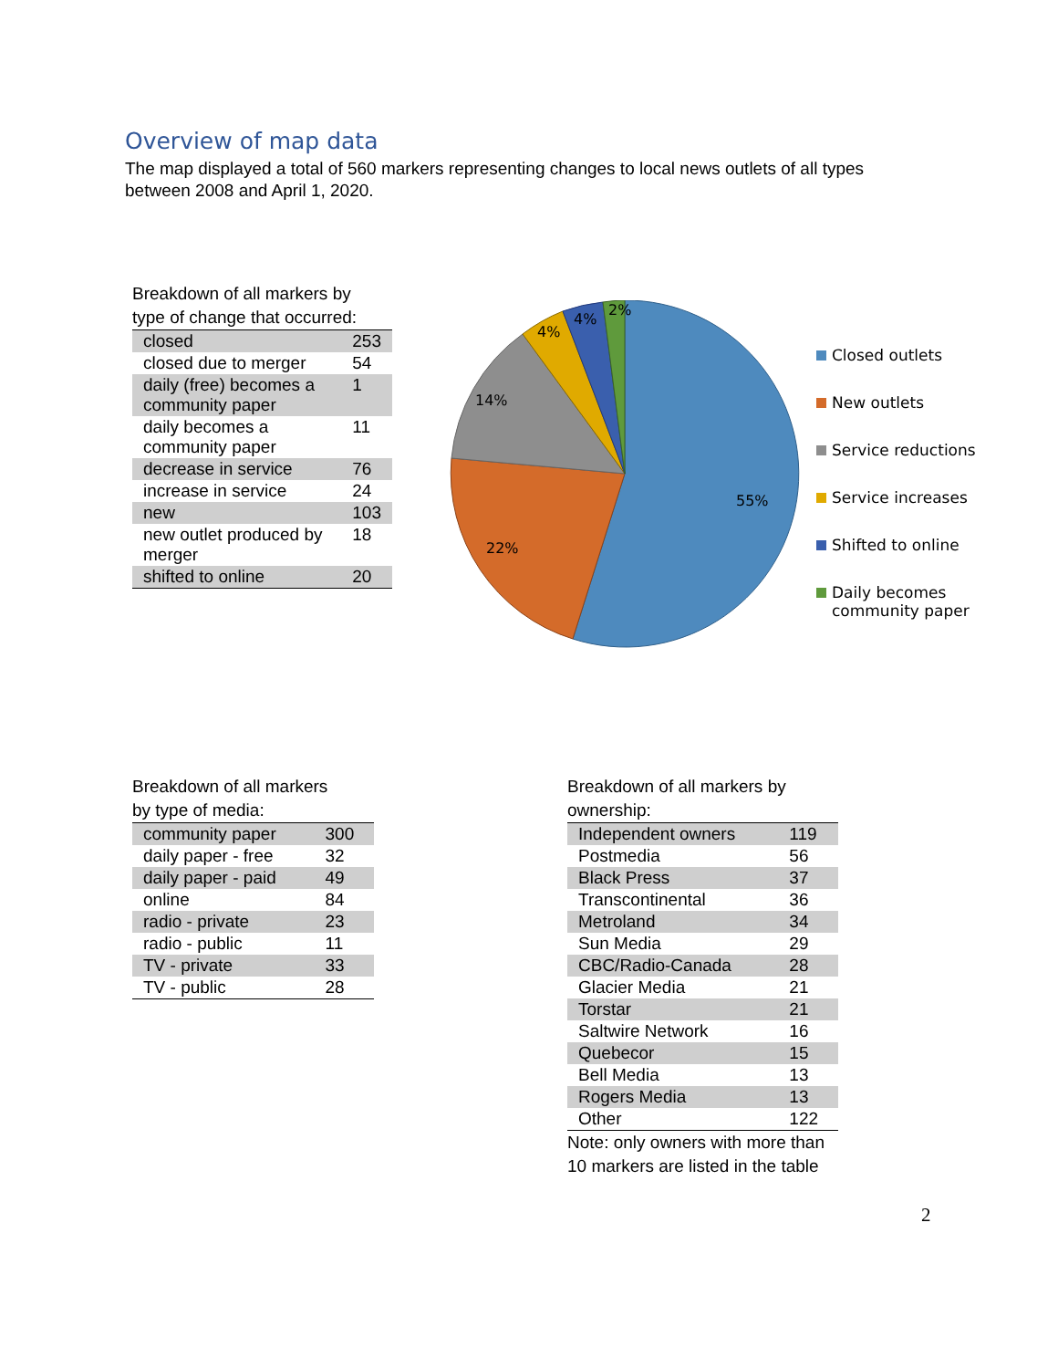Overview of map data
The map displayed a total of 560 markers representing changes to local news outlets of all types between 2008 and April 1, 2020.
Breakdown of all markers by
type of change that occurred:
| closed | 253 |
| closed due to merger | 54 |
| daily (free) becomes a community paper | 1 |
| daily becomes a community paper | 11 |
| decrease in service | 76 |
| increase in service | 24 |
| new | 103 |
| new outlet produced by merger | 18 |
| shifted to online | 20 |
55%
22%
14%
4%
4%
2%
Closed outlets
New outlets
Service reductions
Service increases
Shifted to online
Daily becomes
community paper
Breakdown of all markers
by type of media:
| community paper | 300 |
| daily paper - free | 32 |
| daily paper - paid | 49 |
| online | 84 |
| radio - private | 23 |
| radio - public | 11 |
| TV - private | 33 |
| TV - public | 28 |
Breakdown of all markers by
ownership:
| Independent owners | 119 |
| Postmedia | 56 |
| Black Press | 37 |
| Transcontinental | 36 |
| Metroland | 34 |
| Sun Media | 29 |
| CBC/Radio-Canada | 28 |
| Glacier Media | 21 |
| Torstar | 21 |
| Saltwire Network | 16 |
| Quebecor | 15 |
| Bell Media | 13 |
| Rogers Media | 13 |
| Other | 122 |
Note: only owners with more than
10 markers are listed in the table
2